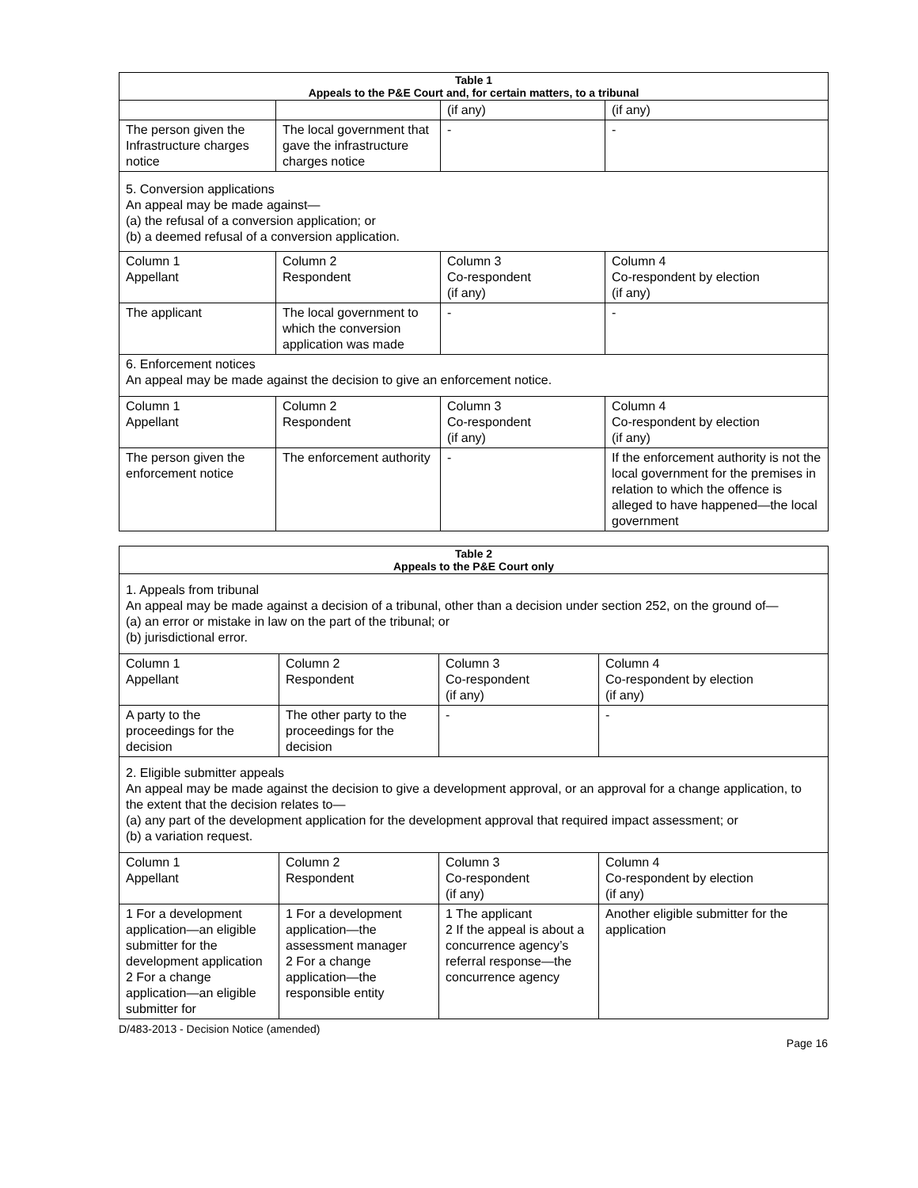| Table 1 Appeals to the P&E Court and, for certain matters, to a tribunal | | | |
| --- | --- | --- | --- |
| | | (if any) | (if any) |
| The person given the Infrastructure charges notice | The local government that gave the infrastructure charges notice | - | - |
| 5. Conversion applications An appeal may be made against— (a) the refusal of a conversion application; or (b) a deemed refusal of a conversion application. | | | |
| Column 1 Appellant | Column 2 Respondent | Column 3 Co-respondent (if any) | Column 4 Co-respondent by election (if any) |
| The applicant | The local government to which the conversion application was made | - | - |
| 6. Enforcement notices An appeal may be made against the decision to give an enforcement notice. | | | |
| Column 1 Appellant | Column 2 Respondent | Column 3 Co-respondent (if any) | Column 4 Co-respondent by election (if any) |
| The person given the enforcement notice | The enforcement authority | - | If the enforcement authority is not the local government for the premises in relation to which the offence is alleged to have happened—the local government |
| Table 2 Appeals to the P&E Court only | | | |
| --- | --- | --- | --- |
| 1. Appeals from tribunal An appeal may be made against a decision of a tribunal, other than a decision under section 252, on the ground of— (a) an error or mistake in law on the part of the tribunal; or (b) jurisdictional error. | | | |
| Column 1 Appellant | Column 2 Respondent | Column 3 Co-respondent (if any) | Column 4 Co-respondent by election (if any) |
| A party to the proceedings for the decision | The other party to the proceedings for the decision | - | - |
| 2. Eligible submitter appeals An appeal may be made against the decision to give a development approval, or an approval for a change application, to the extent that the decision relates to— (a) any part of the development application for the development approval that required impact assessment; or (b) a variation request. | | | |
| Column 1 Appellant | Column 2 Respondent | Column 3 Co-respondent (if any) | Column 4 Co-respondent by election (if any) |
| 1 For a development application—an eligible submitter for the development application 2 For a change application—an eligible submitter for | 1 For a development application—the assessment manager 2 For a change application—the responsible entity | 1 The applicant 2 If the appeal is about a concurrence agency’s referral response—the concurrence agency | Another eligible submitter for the application |
D/483-2013 - Decision Notice (amended)
Page 16